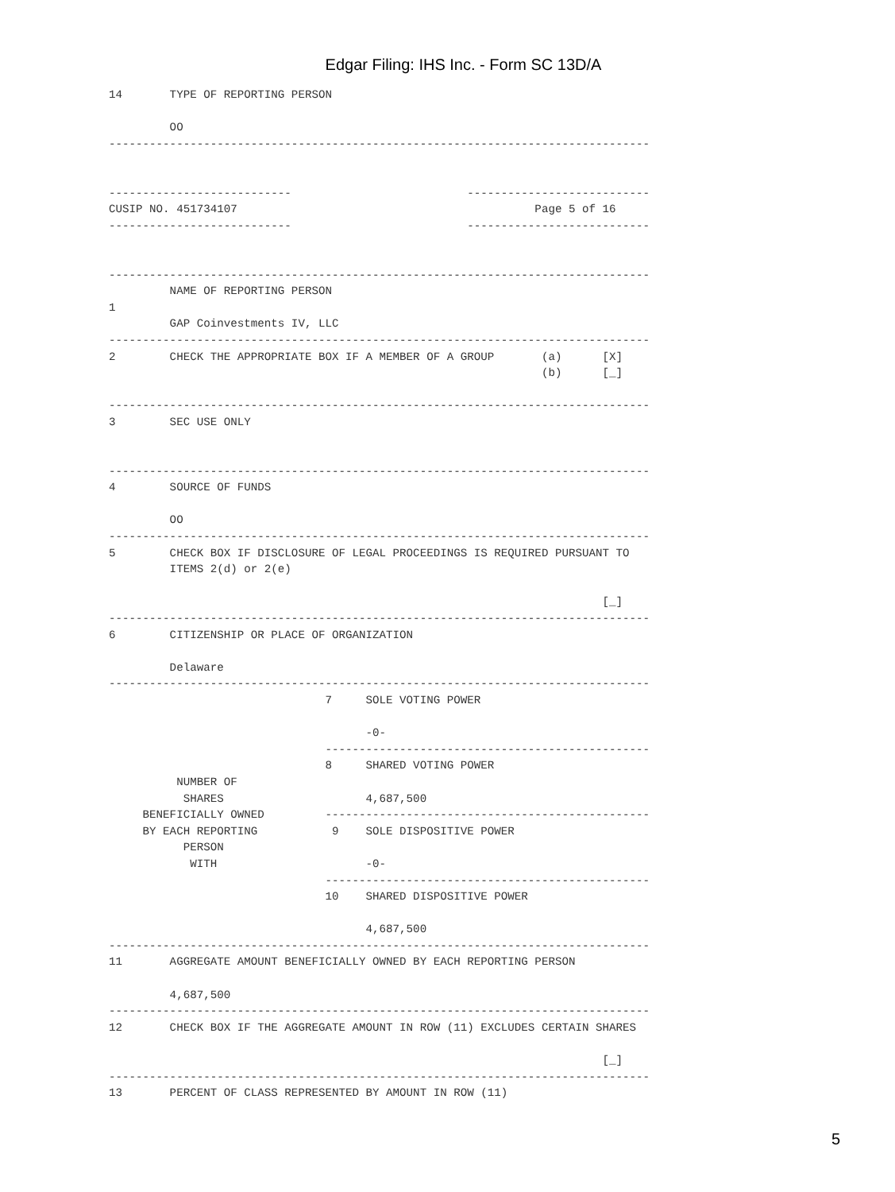Edgar Filing: IHS Inc. - Form SC 13D/A
14       TYPE OF REPORTING PERSON

         OO
--------------------------------------------------------------------------------


---------------------------                          ---------------------------
CUSIP NO. 451734107                                            Page 5 of 16
---------------------------                          ---------------------------


--------------------------------------------------------------------------------
         NAME OF REPORTING PERSON
1
         GAP Coinvestments IV, LLC
--------------------------------------------------------------------------------
2        CHECK THE APPROPRIATE BOX IF A MEMBER OF A GROUP       (a)      [X]
                                                                (b)      [_]

--------------------------------------------------------------------------------
3        SEC USE ONLY


--------------------------------------------------------------------------------
4        SOURCE OF FUNDS

         OO
--------------------------------------------------------------------------------
5        CHECK BOX IF DISCLOSURE OF LEGAL PROCEEDINGS IS REQUIRED PURSUANT TO
         ITEMS 2(d) or 2(e)

                                                                         [_]
--------------------------------------------------------------------------------
6        CITIZENSHIP OR PLACE OF ORGANIZATION

         Delaware
--------------------------------------------------------------------------------
                                7     SOLE VOTING POWER

                                      -0-
                                ------------------------------------------------
                                8     SHARED VOTING POWER
          NUMBER OF
           SHARES                     4,687,500
     BENEFICIALLY OWNED         ------------------------------------------------
     BY EACH REPORTING           9    SOLE DISPOSITIVE POWER
           PERSON
            WITH                      -0-
                                ------------------------------------------------
                                10    SHARED DISPOSITIVE POWER

                                      4,687,500
--------------------------------------------------------------------------------
11       AGGREGATE AMOUNT BENEFICIALLY OWNED BY EACH REPORTING PERSON

         4,687,500
--------------------------------------------------------------------------------
12       CHECK BOX IF THE AGGREGATE AMOUNT IN ROW (11) EXCLUDES CERTAIN SHARES

                                                                         [_]
--------------------------------------------------------------------------------
13       PERCENT OF CLASS REPRESENTED BY AMOUNT IN ROW (11)
5